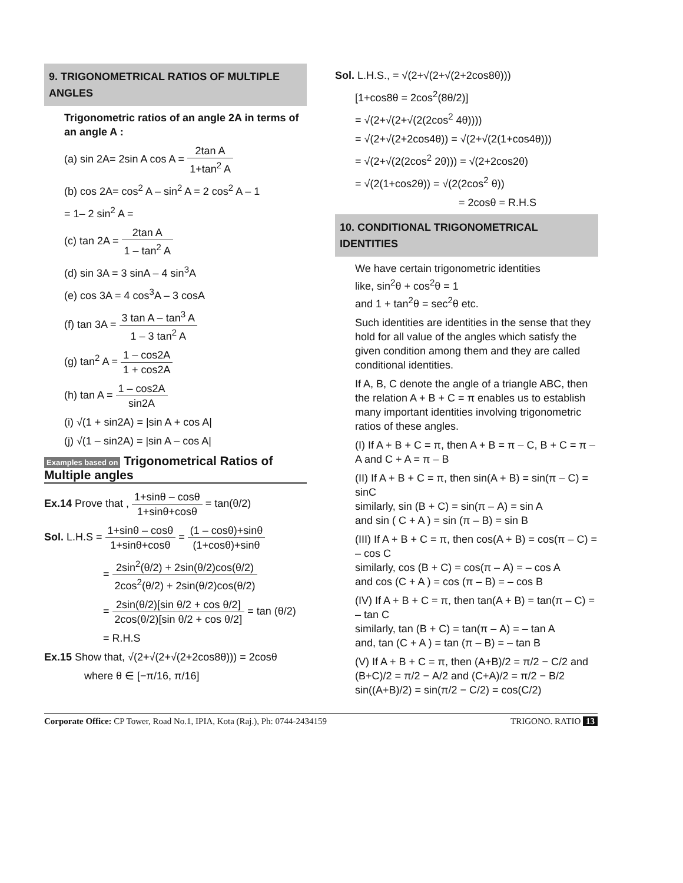9. TRIGONOMETRICAL RATIOS OF MULTIPLE ANGLES
Trigonometric ratios of an angle 2A in terms of an angle A :
(a) sin 2A= 2sin A cos A = 2tan A 1+tan<sup>2</sup> A
(b) cos 2A= cos<sup>2</sup> A – sin<sup>2</sup> A = 2 cos<sup>2</sup> A – 1
= 1– 2 sin<sup>2</sup> A =
(c) tan 2A = 2tan A 1 – tan<sup>2</sup> A
(d) sin 3A = 3 sinA – 4 sin<sup>3</sup>A
(e) cos 3A = 4 cos<sup>3</sup>A – 3 cosA
(f) tan 3A = 3 tan A – tan<sup>3</sup> A 1 – 3 tan<sup>2</sup> A
(g) tan<sup>2</sup> A = 1 – cos2A 1 + cos2A
(h) tan A = 1 – cos2A sin2A
(i) √(1 + sin2A) = |sin A + cos A|
(j) √(1 – sin2A) = |sin A – cos A|
Examples based on Trigonometrical Ratios of Multiple angles
Ex.14 Prove that , 1+sinθ – cosθ 1+sinθ+cosθ = tan(θ/2)
Sol. L.H.S = 1+sinθ – cosθ 1+sinθ+cosθ = (1 – cosθ)+sinθ (1+cosθ)+sinθ
= 2sin<sup>2</sup>(θ/2) + 2sin(θ/2)cos(θ/2) 2cos<sup>2</sup>(θ/2) + 2sin(θ/2)cos(θ/2)
= 2sin(θ/2)[sin θ/2 + cos θ/2] 2cos(θ/2)[sin θ/2 + cos θ/2] = tan (θ/2)
= R.H.S
Ex.15 Show that, √(2+√(2+√(2+2cos8θ))) = 2cosθ
where θ ∈ [−π/16, π/16]
Sol. L.H.S., = √(2+√(2+√(2+2cos8θ)))
[1+cos8θ = 2cos<sup>2</sup>(8θ/2)]
= √(2+√(2+√(2(2cos<sup>2</sup> 4θ))))
= √(2+√(2+2cos4θ)) = √(2+√(2(1+cos4θ)))
= √(2+√(2(2cos<sup>2</sup> 2θ))) = √(2+2cos2θ)
= √(2(1+cos2θ)) = √(2(2cos<sup>2</sup> θ))
= 2cosθ = R.H.S
10. CONDITIONAL TRIGONOMETRICAL IDENTITIES
We have certain trigonometric identities
like, sin<sup>2</sup>θ + cos<sup>2</sup>θ = 1
and 1 + tan<sup>2</sup>θ = sec<sup>2</sup>θ etc.
Such identities are identities in the sense that they hold for all value of the angles which satisfy the given condition among them and they are called conditional identities.
If A, B, C denote the angle of a triangle ABC, then the relation A + B + C = π enables us to establish many important identities involving trigonometric ratios of these angles.
(I) If A + B + C = π, then A + B = π – C, B + C = π – A and C + A = π – B
(II) If A + B + C = π, then sin(A + B) = sin(π – C) = sinC
similarly, sin (B + C) = sin(π – A) = sin A
and sin ( C + A ) = sin (π – B) = sin B
(III) If A + B + C = π, then cos(A + B) = cos(π – C) = – cos C
similarly, cos (B + C) = cos(π – A) = – cos A
and cos (C + A ) = cos (π – B) = – cos B
(IV) If A + B + C = π, then tan(A + B) = tan(π – C) = – tan C
similarly, tan (B + C) = tan(π – A) = – tan A
and, tan (C + A ) = tan (π – B) = – tan B
(V) If A + B + C = π, then (A+B)/2 = π/2 − C/2 and (B+C)/2 = π/2 − A/2 and (C+A)/2 = π/2 − B/2
sin((A+B)/2) = sin(π/2 − C/2) = cos(C/2)
Corporate Office: CP Tower, Road No.1, IPIA, Kota (Raj.), Ph: 0744-2434159 TRIGONO. RATIO 13